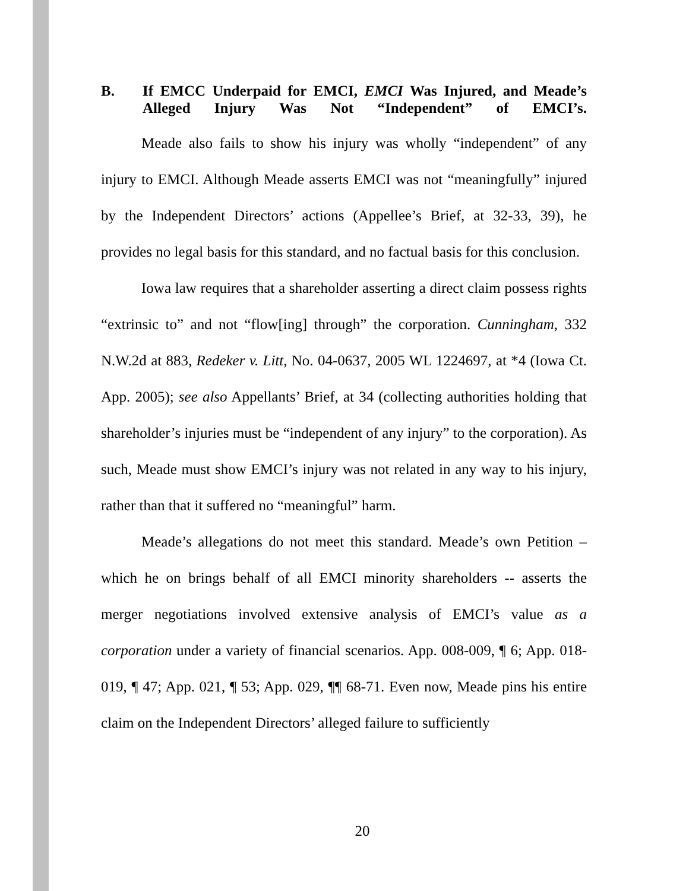B. If EMCC Underpaid for EMCI, EMCI Was Injured, and Meade’s Alleged Injury Was Not “Independent” of EMCI’s.
Meade also fails to show his injury was wholly “independent” of any injury to EMCI. Although Meade asserts EMCI was not “meaningfully” injured by the Independent Directors’ actions (Appellee’s Brief, at 32-33, 39), he provides no legal basis for this standard, and no factual basis for this conclusion.
Iowa law requires that a shareholder asserting a direct claim possess rights “extrinsic to” and not “flow[ing] through” the corporation. Cunningham, 332 N.W.2d at 883, Redeker v. Litt, No. 04-0637, 2005 WL 1224697, at *4 (Iowa Ct. App. 2005); see also Appellants’ Brief, at 34 (collecting authorities holding that shareholder’s injuries must be “independent of any injury” to the corporation). As such, Meade must show EMCI’s injury was not related in any way to his injury, rather than that it suffered no “meaningful” harm.
Meade’s allegations do not meet this standard. Meade’s own Petition – which he on brings behalf of all EMCI minority shareholders -- asserts the merger negotiations involved extensive analysis of EMCI’s value as a corporation under a variety of financial scenarios. App. 008-009, ¶ 6; App. 018-019, ¶ 47; App. 021, ¶ 53; App. 029, ¶¶ 68-71. Even now, Meade pins his entire claim on the Independent Directors’ alleged failure to sufficiently
20